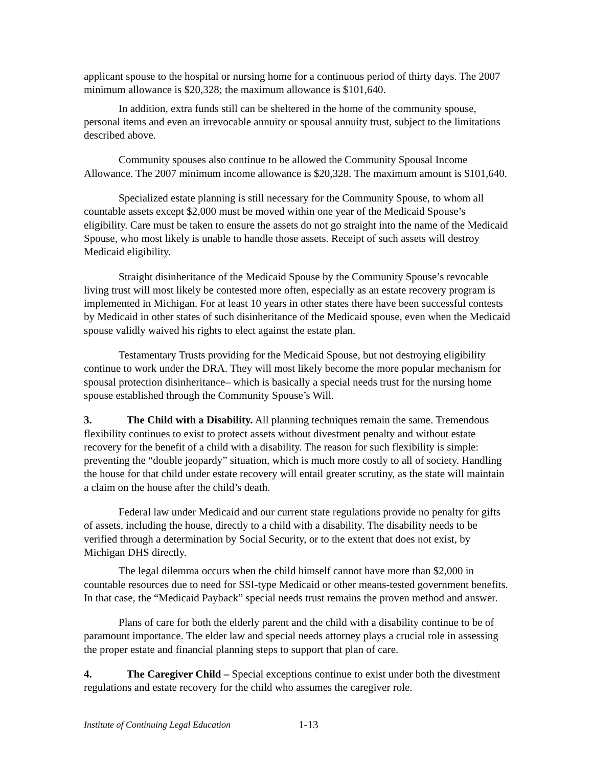applicant spouse to the hospital or nursing home for a continuous period of thirty days. The 2007 minimum allowance is $20,328; the maximum allowance is $101,640.
In addition, extra funds still can be sheltered in the home of the community spouse, personal items and even an irrevocable annuity or spousal annuity trust, subject to the limitations described above.
Community spouses also continue to be allowed the Community Spousal Income Allowance. The 2007 minimum income allowance is $20,328. The maximum amount is $101,640.
Specialized estate planning is still necessary for the Community Spouse, to whom all countable assets except $2,000 must be moved within one year of the Medicaid Spouse’s eligibility. Care must be taken to ensure the assets do not go straight into the name of the Medicaid Spouse, who most likely is unable to handle those assets. Receipt of such assets will destroy Medicaid eligibility.
Straight disinheritance of the Medicaid Spouse by the Community Spouse’s revocable living trust will most likely be contested more often, especially as an estate recovery program is implemented in Michigan. For at least 10 years in other states there have been successful contests by Medicaid in other states of such disinheritance of the Medicaid spouse, even when the Medicaid spouse validly waived his rights to elect against the estate plan.
Testamentary Trusts providing for the Medicaid Spouse, but not destroying eligibility continue to work under the DRA. They will most likely become the more popular mechanism for spousal protection disinheritance– which is basically a special needs trust for the nursing home spouse established through the Community Spouse’s Will.
3. The Child with a Disability. All planning techniques remain the same. Tremendous flexibility continues to exist to protect assets without divestment penalty and without estate recovery for the benefit of a child with a disability. The reason for such flexibility is simple: preventing the “double jeopardy” situation, which is much more costly to all of society. Handling the house for that child under estate recovery will entail greater scrutiny, as the state will maintain a claim on the house after the child’s death.
Federal law under Medicaid and our current state regulations provide no penalty for gifts of assets, including the house, directly to a child with a disability. The disability needs to be verified through a determination by Social Security, or to the extent that does not exist, by Michigan DHS directly.
The legal dilemma occurs when the child himself cannot have more than $2,000 in countable resources due to need for SSI-type Medicaid or other means-tested government benefits. In that case, the “Medicaid Payback” special needs trust remains the proven method and answer.
Plans of care for both the elderly parent and the child with a disability continue to be of paramount importance. The elder law and special needs attorney plays a crucial role in assessing the proper estate and financial planning steps to support that plan of care.
4. The Caregiver Child – Special exceptions continue to exist under both the divestment regulations and estate recovery for the child who assumes the caregiver role.
Institute of Continuing Legal Education 1-13